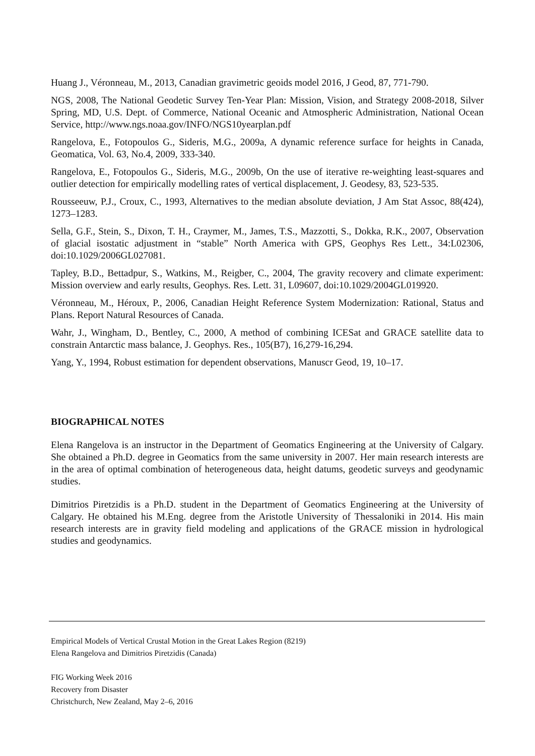Huang J., Véronneau, M., 2013, Canadian gravimetric geoids model 2016, J Geod, 87, 771-790.
NGS, 2008, The National Geodetic Survey Ten-Year Plan: Mission, Vision, and Strategy 2008-2018, Silver Spring, MD, U.S. Dept. of Commerce, National Oceanic and Atmospheric Administration, National Ocean Service, http://www.ngs.noaa.gov/INFO/NGS10yearplan.pdf
Rangelova, E., Fotopoulos G., Sideris, M.G., 2009a, A dynamic reference surface for heights in Canada, Geomatica, Vol. 63, No.4, 2009, 333-340.
Rangelova, E., Fotopoulos G., Sideris, M.G., 2009b, On the use of iterative re-weighting least-squares and outlier detection for empirically modelling rates of vertical displacement, J. Geodesy, 83, 523-535.
Rousseeuw, P.J., Croux, C., 1993, Alternatives to the median absolute deviation, J Am Stat Assoc, 88(424), 1273–1283.
Sella, G.F., Stein, S., Dixon, T. H., Craymer, M., James, T.S., Mazzotti, S., Dokka, R.K., 2007, Observation of glacial isostatic adjustment in “stable” North America with GPS, Geophys Res Lett., 34:L02306, doi:10.1029/2006GL027081.
Tapley, B.D., Bettadpur, S., Watkins, M., Reigber, C., 2004, The gravity recovery and climate experiment: Mission overview and early results, Geophys. Res. Lett. 31, L09607, doi:10.1029/2004GL019920.
Véronneau, M., Héroux, P., 2006, Canadian Height Reference System Modernization: Rational, Status and Plans. Report Natural Resources of Canada.
Wahr, J., Wingham, D., Bentley, C., 2000, A method of combining ICESat and GRACE satellite data to constrain Antarctic mass balance, J. Geophys. Res., 105(B7), 16,279-16,294.
Yang, Y., 1994, Robust estimation for dependent observations, Manuscr Geod, 19, 10–17.
BIOGRAPHICAL NOTES
Elena Rangelova is an instructor in the Department of Geomatics Engineering at the University of Calgary. She obtained a Ph.D. degree in Geomatics from the same university in 2007. Her main research interests are in the area of optimal combination of heterogeneous data, height datums, geodetic surveys and geodynamic studies.
Dimitrios Piretzidis is a Ph.D. student in the Department of Geomatics Engineering at the University of Calgary. He obtained his M.Eng. degree from the Aristotle University of Thessaloniki in 2014. His main research interests are in gravity field modeling and applications of the GRACE mission in hydrological studies and geodynamics.
Empirical Models of Vertical Crustal Motion in the Great Lakes Region (8219)
Elena Rangelova and Dimitrios Piretzidis (Canada)
FIG Working Week 2016
Recovery from Disaster
Christchurch, New Zealand, May 2–6, 2016